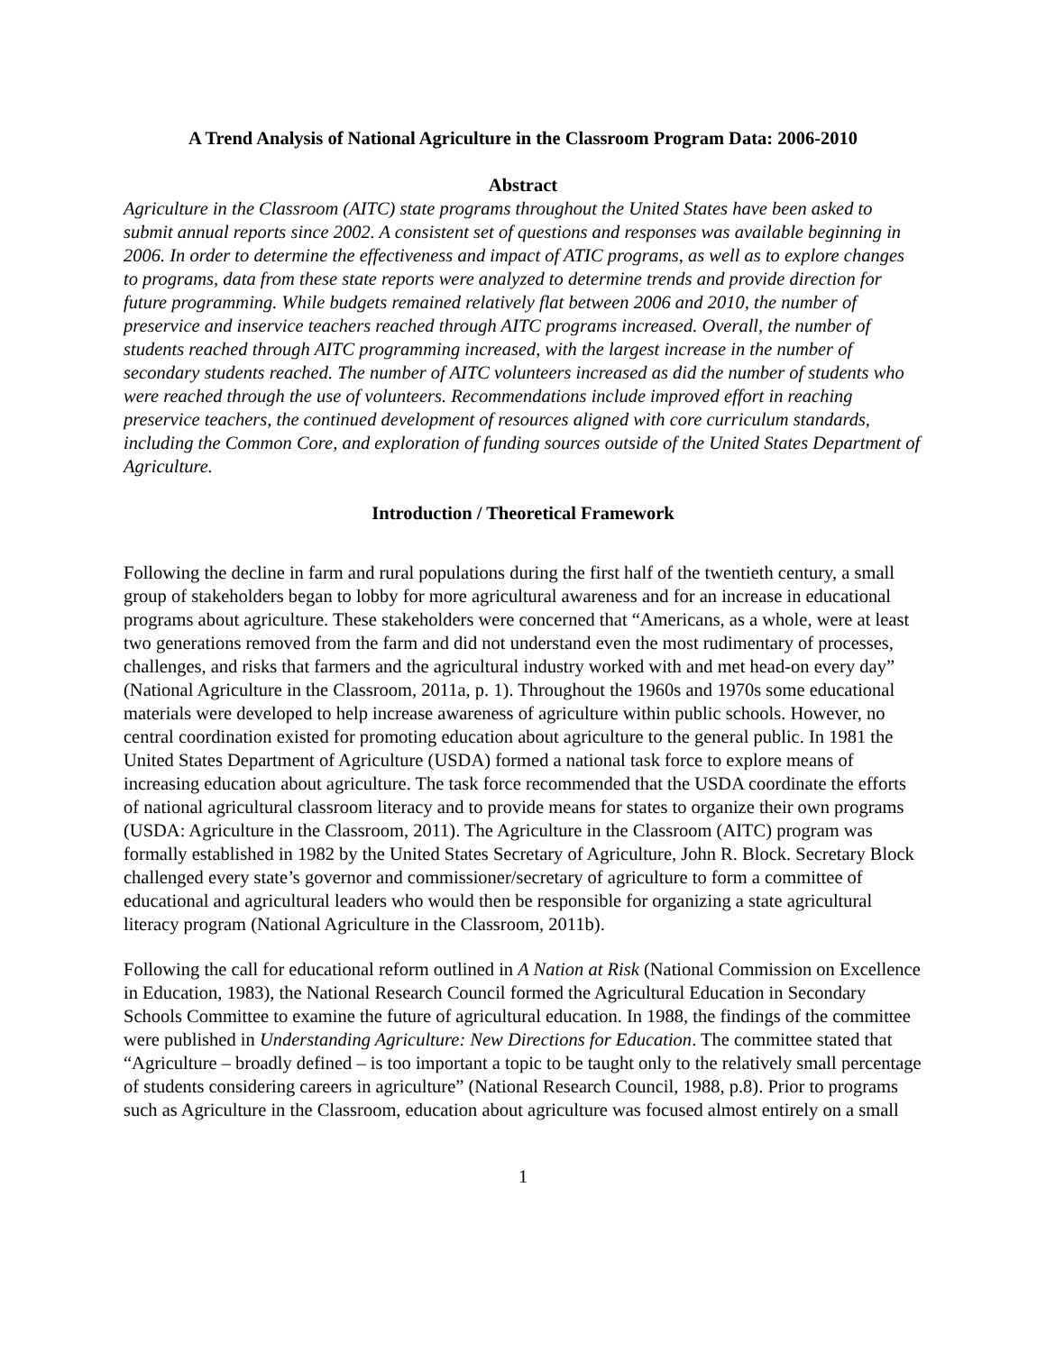A Trend Analysis of National Agriculture in the Classroom Program Data: 2006-2010
Abstract
Agriculture in the Classroom (AITC) state programs throughout the United States have been asked to submit annual reports since 2002. A consistent set of questions and responses was available beginning in 2006. In order to determine the effectiveness and impact of ATIC programs, as well as to explore changes to programs, data from these state reports were analyzed to determine trends and provide direction for future programming. While budgets remained relatively flat between 2006 and 2010, the number of preservice and inservice teachers reached through AITC programs increased. Overall, the number of students reached through AITC programming increased, with the largest increase in the number of secondary students reached. The number of AITC volunteers increased as did the number of students who were reached through the use of volunteers. Recommendations include improved effort in reaching preservice teachers, the continued development of resources aligned with core curriculum standards, including the Common Core, and exploration of funding sources outside of the United States Department of Agriculture.
Introduction / Theoretical Framework
Following the decline in farm and rural populations during the first half of the twentieth century, a small group of stakeholders began to lobby for more agricultural awareness and for an increase in educational programs about agriculture. These stakeholders were concerned that “Americans, as a whole, were at least two generations removed from the farm and did not understand even the most rudimentary of processes, challenges, and risks that farmers and the agricultural industry worked with and met head-on every day” (National Agriculture in the Classroom, 2011a, p. 1). Throughout the 1960s and 1970s some educational materials were developed to help increase awareness of agriculture within public schools. However, no central coordination existed for promoting education about agriculture to the general public. In 1981 the United States Department of Agriculture (USDA) formed a national task force to explore means of increasing education about agriculture. The task force recommended that the USDA coordinate the efforts of national agricultural classroom literacy and to provide means for states to organize their own programs (USDA: Agriculture in the Classroom, 2011). The Agriculture in the Classroom (AITC) program was formally established in 1982 by the United States Secretary of Agriculture, John R. Block. Secretary Block challenged every state’s governor and commissioner/secretary of agriculture to form a committee of educational and agricultural leaders who would then be responsible for organizing a state agricultural literacy program (National Agriculture in the Classroom, 2011b).
Following the call for educational reform outlined in A Nation at Risk (National Commission on Excellence in Education, 1983), the National Research Council formed the Agricultural Education in Secondary Schools Committee to examine the future of agricultural education. In 1988, the findings of the committee were published in Understanding Agriculture: New Directions for Education. The committee stated that “Agriculture – broadly defined – is too important a topic to be taught only to the relatively small percentage of students considering careers in agriculture” (National Research Council, 1988, p.8). Prior to programs such as Agriculture in the Classroom, education about agriculture was focused almost entirely on a small
1